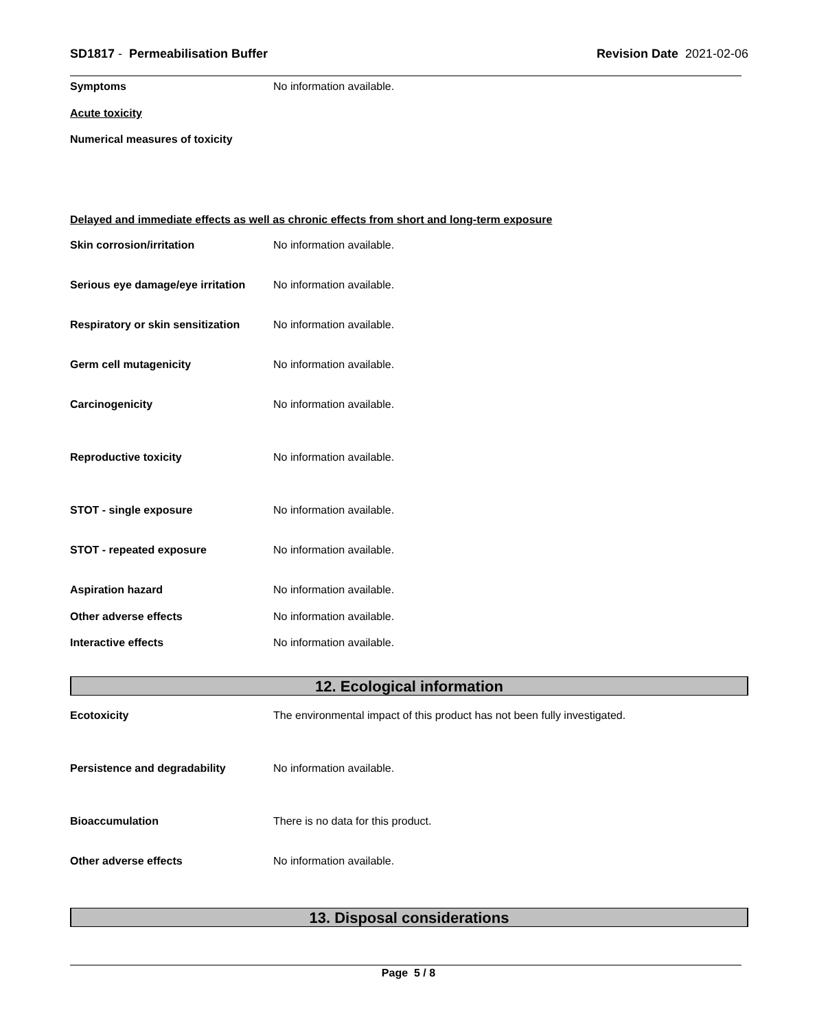SD1817 - Permeabilisation Buffer
Revision Date 2021-02-06
Symptoms No information available.
Acute toxicity
Numerical measures of toxicity
Delayed and immediate effects as well as chronic effects from short and long-term exposure
Skin corrosion/irritation No information available.
Serious eye damage/eye irritation
No information available.
Respiratory or skin sensitization
No information available.
Germ cell mutagenicity No information available.
Carcinogenicity No information available.
Reproductive toxicity No information available.
STOT - single exposure No information available.
STOT - repeated exposure No information available.
Aspiration hazard No information available.
Other adverse effects No information available.
Interactive effects No information available.
12. Ecological information
Ecotoxicity The environmental impact of this product has not been fully investigated.
Persistence and degradability No information available.
Bioaccumulation There is no data for this product.
Other adverse effects No information available.
13. Disposal considerations
Page 5 / 8